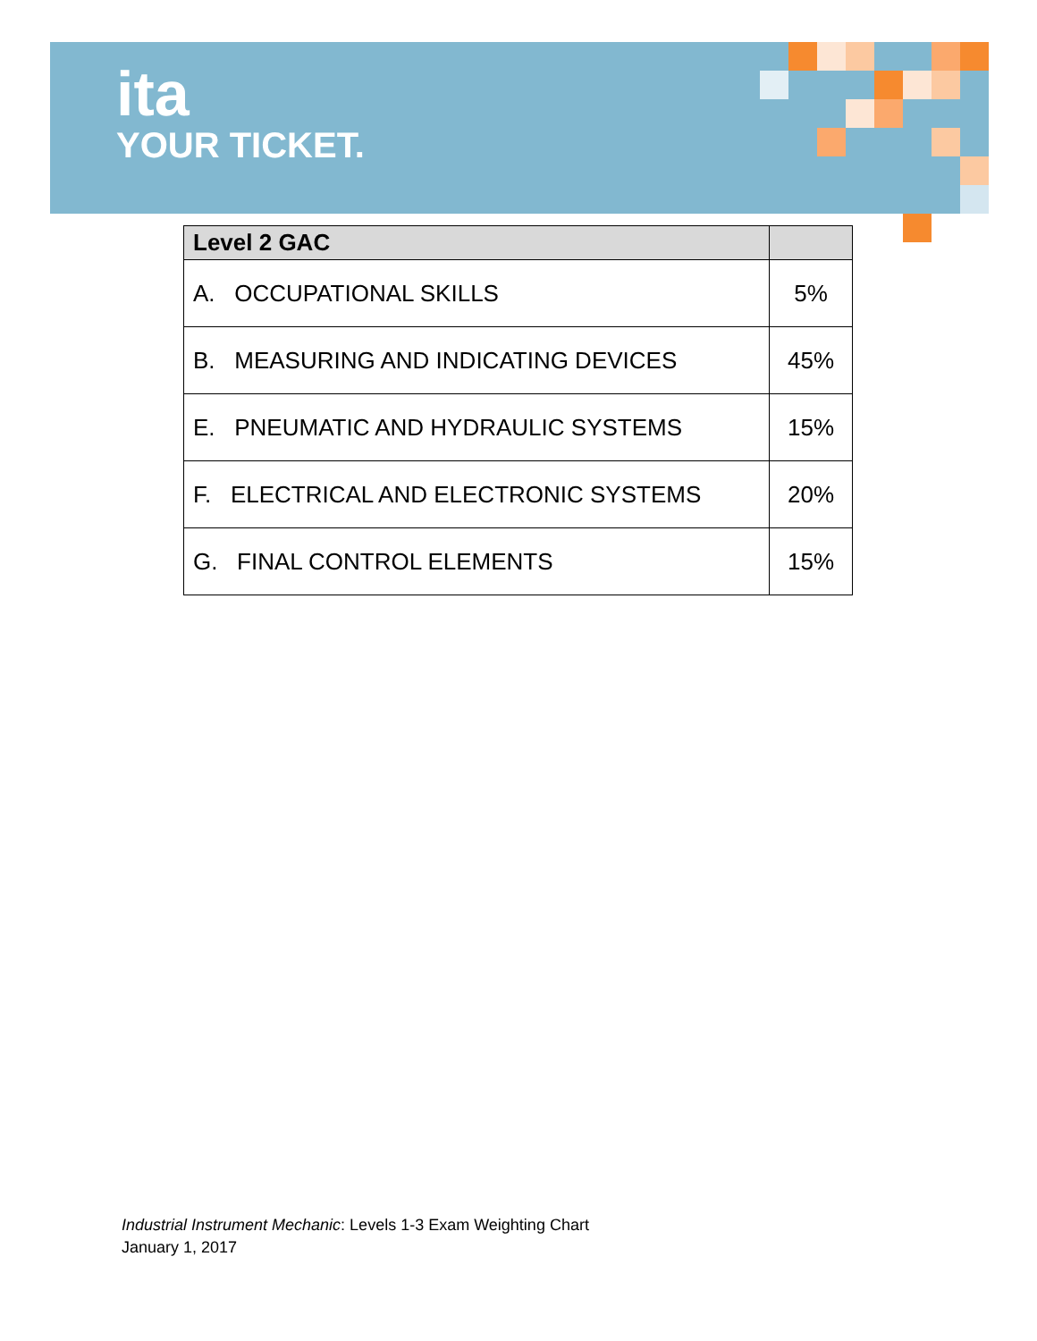ita
YOUR TICKET.
| Level 2 GAC | |
| --- | --- |
| A. OCCUPATIONAL SKILLS | 5% |
| B. MEASURING AND INDICATING DEVICES | 45% |
| E. PNEUMATIC AND HYDRAULIC SYSTEMS | 15% |
| F. ELECTRICAL AND ELECTRONIC SYSTEMS | 20% |
| G. FINAL CONTROL ELEMENTS | 15% |
Industrial Instrument Mechanic: Levels 1-3 Exam Weighting Chart
January 1, 2017